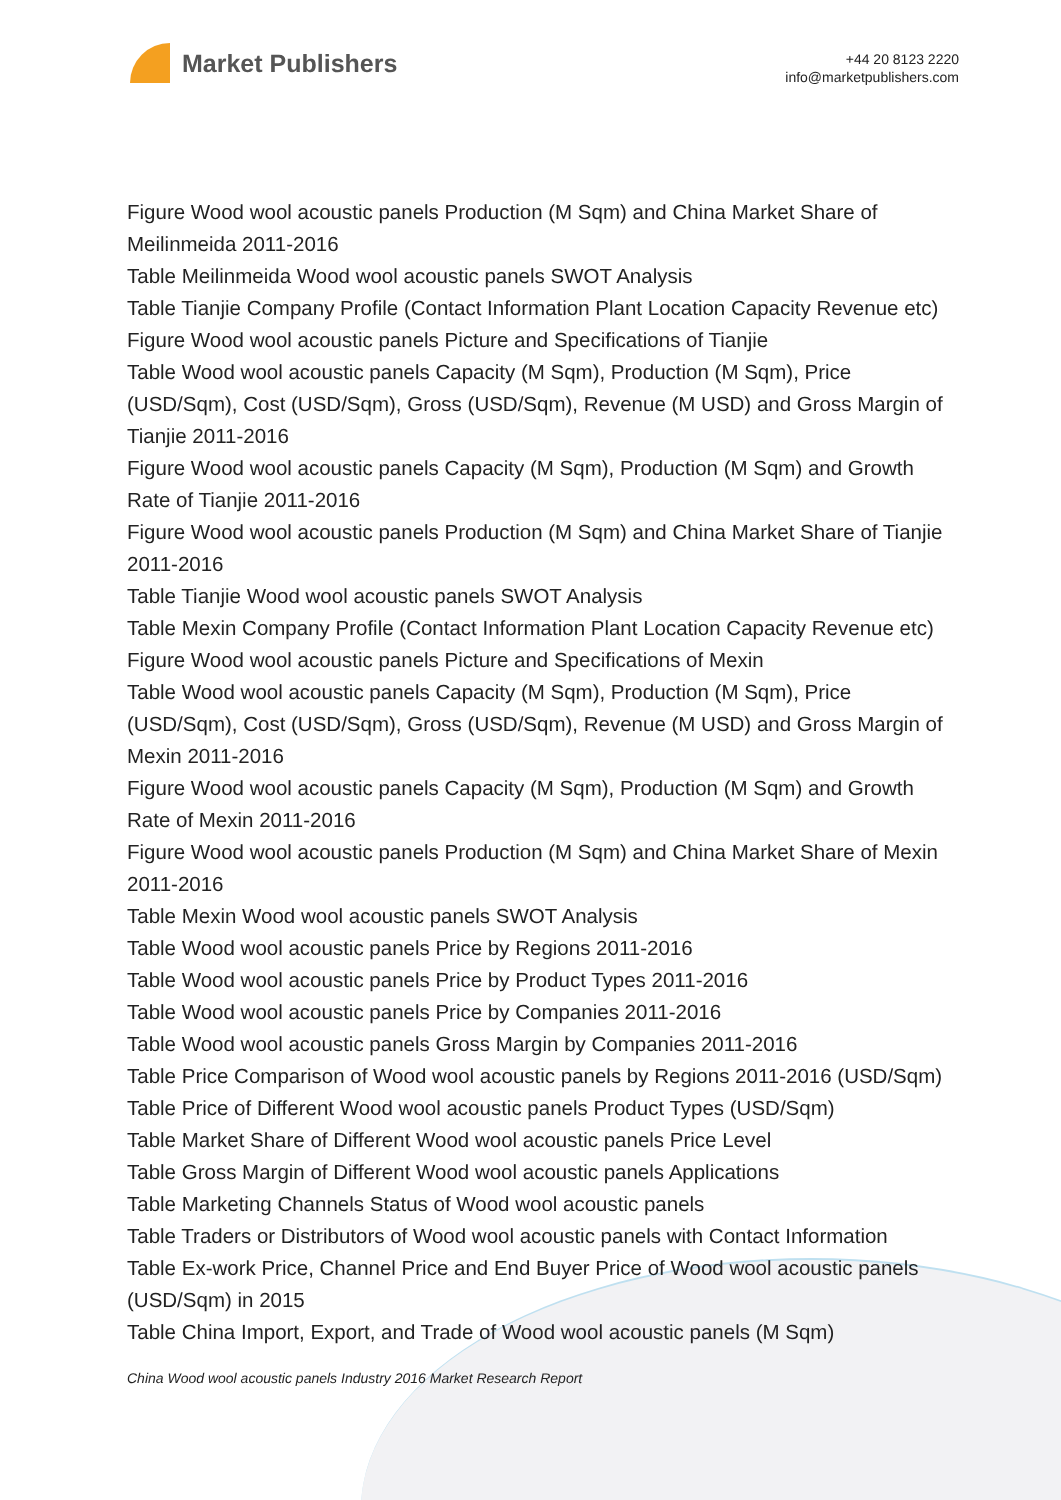Market Publishers
+44 20 8123 2220
info@marketpublishers.com
Figure Wood wool acoustic panels Production (M Sqm) and China Market Share of Meilinmeida 2011-2016
Table Meilinmeida Wood wool acoustic panels SWOT Analysis
Table Tianjie Company Profile (Contact Information Plant Location Capacity Revenue etc)
Figure Wood wool acoustic panels Picture and Specifications of Tianjie
Table Wood wool acoustic panels Capacity (M Sqm), Production (M Sqm), Price (USD/Sqm), Cost (USD/Sqm), Gross (USD/Sqm), Revenue (M USD) and Gross Margin of Tianjie 2011-2016
Figure Wood wool acoustic panels Capacity (M Sqm), Production (M Sqm) and Growth Rate of Tianjie 2011-2016
Figure Wood wool acoustic panels Production (M Sqm) and China Market Share of Tianjie 2011-2016
Table Tianjie Wood wool acoustic panels SWOT Analysis
Table Mexin Company Profile (Contact Information Plant Location Capacity Revenue etc)
Figure Wood wool acoustic panels Picture and Specifications of Mexin
Table Wood wool acoustic panels Capacity (M Sqm), Production (M Sqm), Price (USD/Sqm), Cost (USD/Sqm), Gross (USD/Sqm), Revenue (M USD) and Gross Margin of Mexin 2011-2016
Figure Wood wool acoustic panels Capacity (M Sqm), Production (M Sqm) and Growth Rate of Mexin 2011-2016
Figure Wood wool acoustic panels Production (M Sqm) and China Market Share of Mexin 2011-2016
Table Mexin Wood wool acoustic panels SWOT Analysis
Table Wood wool acoustic panels Price by Regions 2011-2016
Table Wood wool acoustic panels Price by Product Types 2011-2016
Table Wood wool acoustic panels Price by Companies 2011-2016
Table Wood wool acoustic panels Gross Margin by Companies 2011-2016
Table Price Comparison of Wood wool acoustic panels by Regions 2011-2016 (USD/Sqm)
Table Price of Different Wood wool acoustic panels Product Types (USD/Sqm)
Table Market Share of Different Wood wool acoustic panels Price Level
Table Gross Margin of Different Wood wool acoustic panels Applications
Table Marketing Channels Status of Wood wool acoustic panels
Table Traders or Distributors of Wood wool acoustic panels with Contact Information
Table Ex-work Price, Channel Price and End Buyer Price of Wood wool acoustic panels (USD/Sqm) in 2015
Table China Import, Export, and Trade of Wood wool acoustic panels (M Sqm)
China Wood wool acoustic panels Industry 2016 Market Research Report